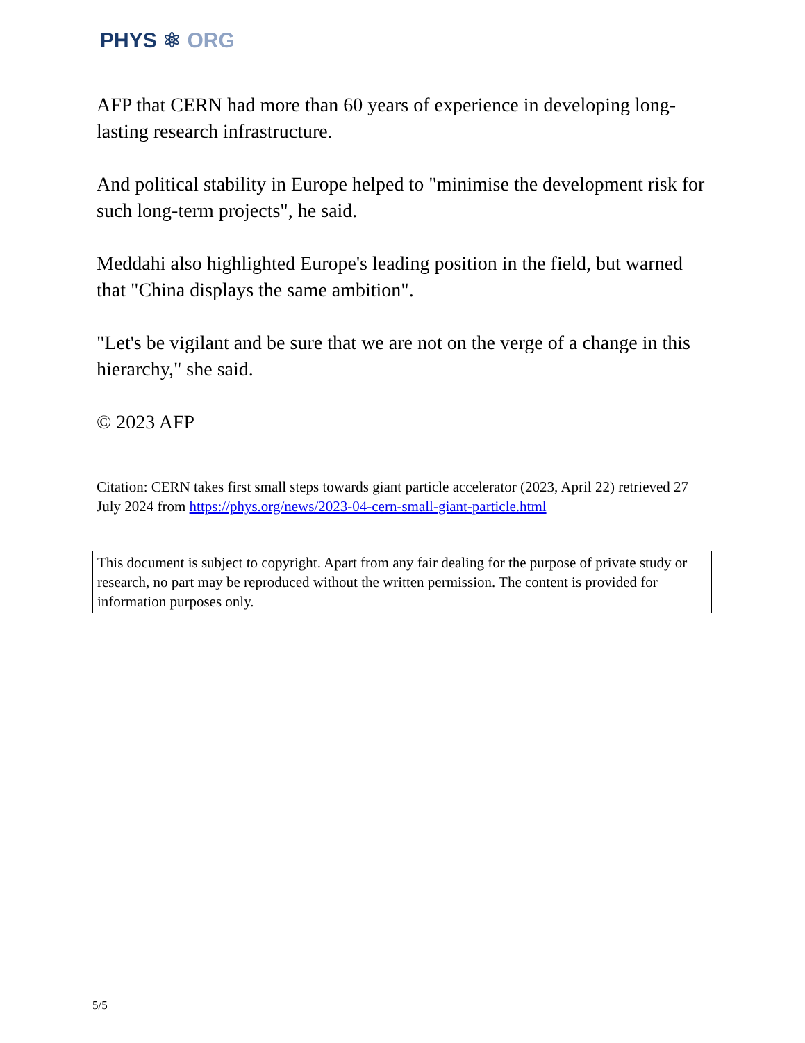PHYS ⚛ ORG
AFP that CERN had more than 60 years of experience in developing long-lasting research infrastructure.
And political stability in Europe helped to "minimise the development risk for such long-term projects", he said.
Meddahi also highlighted Europe's leading position in the field, but warned that "China displays the same ambition".
"Let's be vigilant and be sure that we are not on the verge of a change in this hierarchy," she said.
© 2023 AFP
Citation: CERN takes first small steps towards giant particle accelerator (2023, April 22) retrieved 27 July 2024 from https://phys.org/news/2023-04-cern-small-giant-particle.html
This document is subject to copyright. Apart from any fair dealing for the purpose of private study or research, no part may be reproduced without the written permission. The content is provided for information purposes only.
5/5